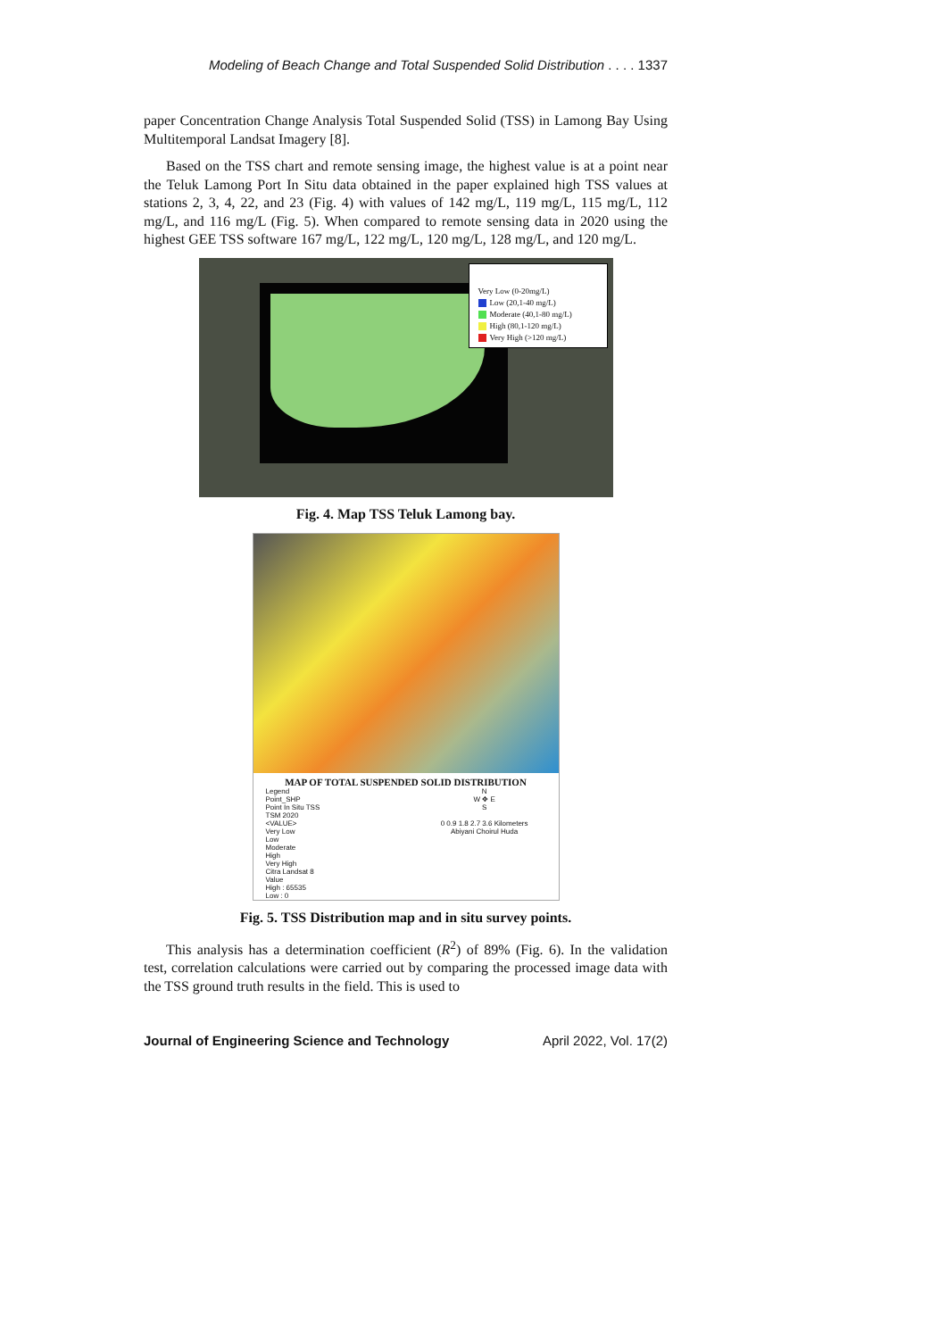Modeling of Beach Change and Total Suspended Solid Distribution . . . . 1337
paper Concentration Change Analysis Total Suspended Solid (TSS) in Lamong Bay Using Multitemporal Landsat Imagery [8].
Based on the TSS chart and remote sensing image, the highest value is at a point near the Teluk Lamong Port In Situ data obtained in the paper explained high TSS values at stations 2, 3, 4, 22, and 23 (Fig. 4) with values of 142 mg/L, 119 mg/L, 115 mg/L, 112 mg/L, and 116 mg/L (Fig. 5). When compared to remote sensing data in 2020 using the highest GEE TSS software 167 mg/L, 122 mg/L, 120 mg/L, 128 mg/L, and 120 mg/L.
Very Low (0-20mg/L)
Low (20,1-40 mg/L)
Moderate (40,1-80 mg/L)
High (80,1-120 mg/L)
Very High (>120 mg/L)
Fig. 4. Map TSS Teluk Lamong bay.
MAP OF TOTAL SUSPENDED SOLID DISTRIBUTION
Legend
Point_SHP
Point In Situ TSS
TSM 2020
<VALUE>
Very Low
Low
Moderate
High
Very High
Citra Landsat 8
Value
High : 65535
Low : 0
N
W ✥ E
S
0 0.9 1.8 2.7 3.6 Kilometers
Abiyani Choirul Huda
Fig. 5. TSS Distribution map and in situ survey points.
This analysis has a determination coefficient (R<sup>2</sup>) of 89% (Fig. 6). In the validation test, correlation calculations were carried out by comparing the processed image data with the TSS ground truth results in the field. This is used to
Journal of Engineering Science and Technology April 2022, Vol. 17(2)